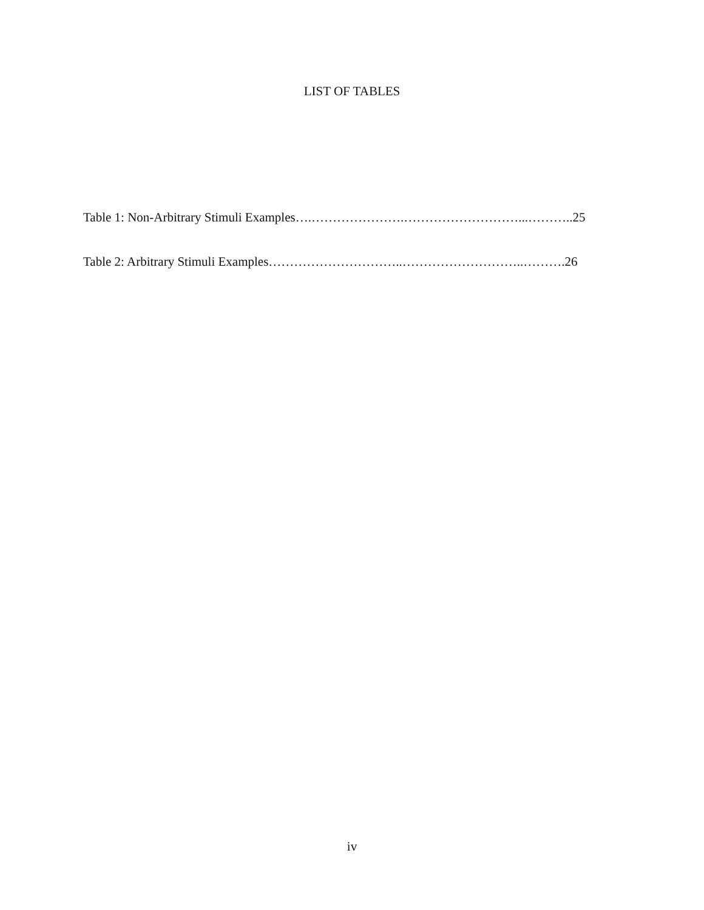LIST OF TABLES
Table 1: Non-Arbitrary Stimuli Examples….………………….………………………...………..25
Table 2: Arbitrary Stimuli Examples…………………………..………………………..……….26
iv